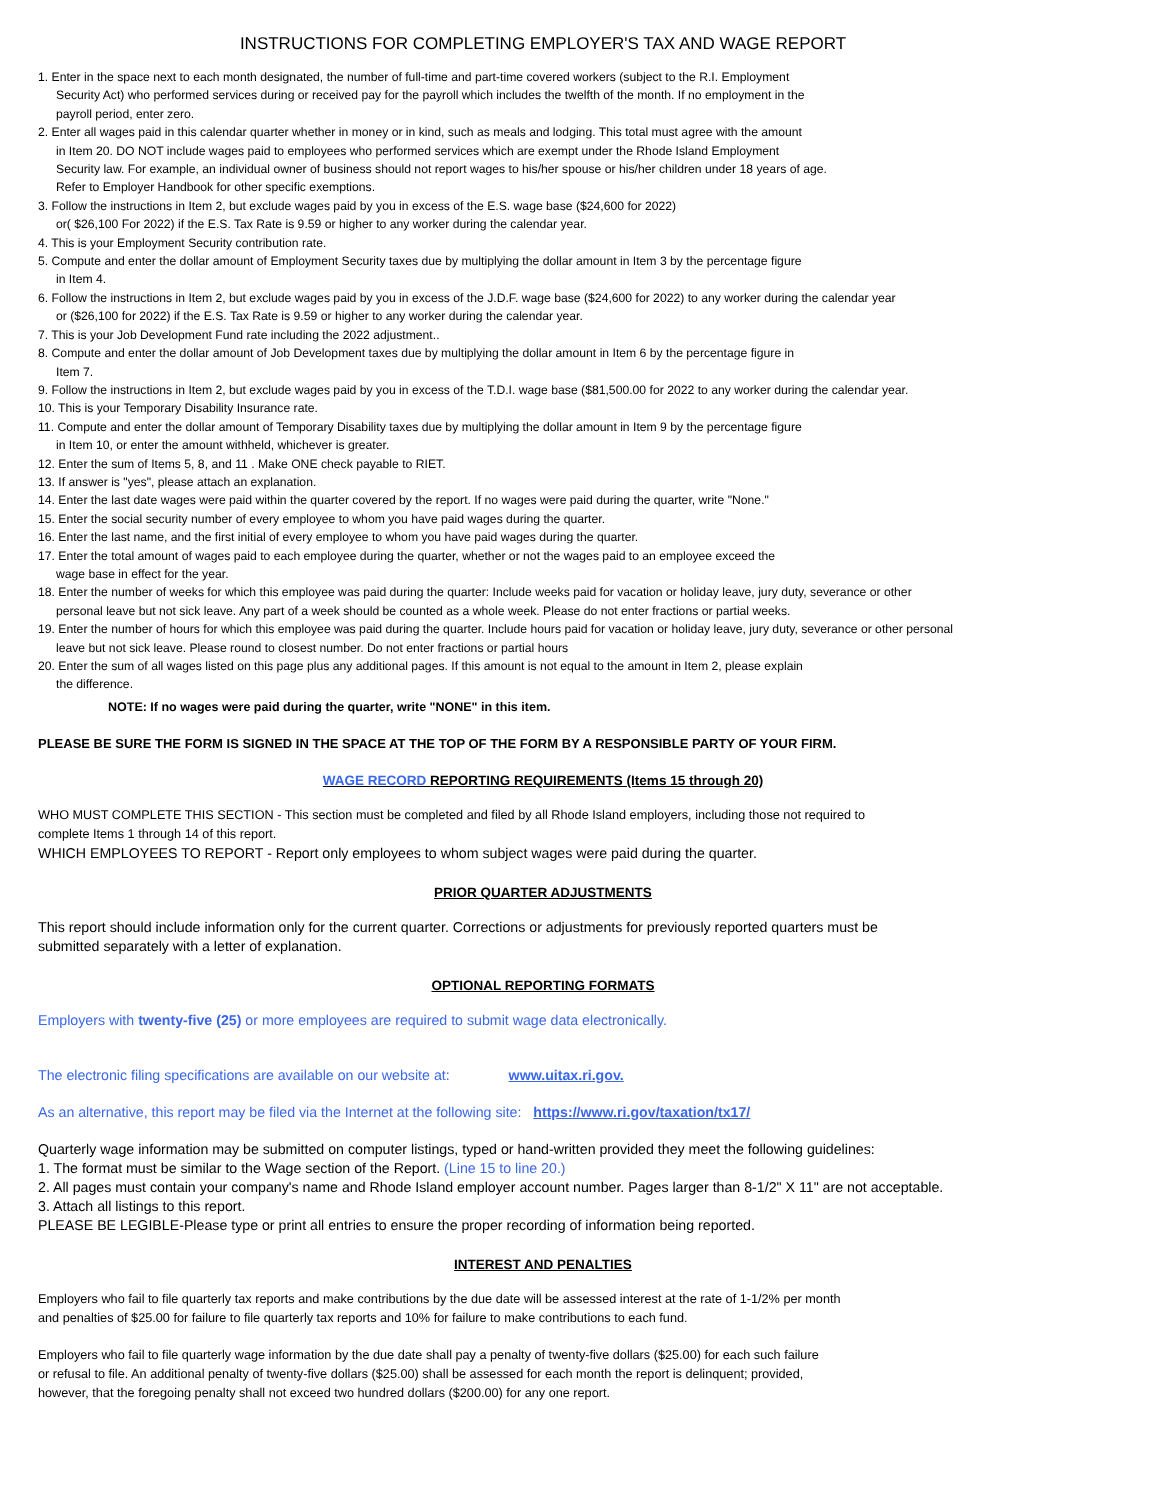INSTRUCTIONS FOR COMPLETING EMPLOYER'S TAX AND WAGE REPORT
1. Enter in the space next to each month designated, the number of full-time and part-time covered workers (subject to the R.I. Employment
Security Act) who performed services during or received pay for the payroll which includes the twelfth of the month. If no employment in the
payroll period, enter zero.
2. Enter all wages paid in this calendar quarter whether in money or in kind, such as meals and lodging. This total must agree with the amount
in Item 20. DO NOT include wages paid to employees who performed services which are exempt under the Rhode Island Employment
Security law. For example, an individual owner of business should not report wages to his/her spouse or his/her children under 18 years of age.
Refer to Employer Handbook for other specific exemptions.
3. Follow the instructions in Item 2, but exclude wages paid by you in excess of the E.S. wage base ($24,600 for 2022)
or( $26,100 For 2022) if the E.S. Tax Rate is 9.59 or higher to any worker during the calendar year.
4. This is your Employment Security contribution rate.
5. Compute and enter the dollar amount of Employment Security taxes due by multiplying the dollar amount in Item 3 by the percentage figure
in Item 4.
6. Follow the instructions in Item 2, but exclude wages paid by you in excess of the J.D.F. wage base ($24,600 for 2022) to any worker during the calendar year
or ($26,100 for 2022) if the E.S. Tax Rate is 9.59 or higher to any worker during the calendar year.
7. This is your Job Development Fund rate including the 2022 adjustment..
8. Compute and enter the dollar amount of Job Development taxes due by multiplying the dollar amount in Item 6 by the percentage figure in
Item 7.
9. Follow the instructions in Item 2, but exclude wages paid by you in excess of the T.D.I. wage base ($81,500.00 for 2022 to any worker during the calendar year.
10. This is your Temporary Disability Insurance rate.
11. Compute and enter the dollar amount of Temporary Disability taxes due by multiplying the dollar amount in Item 9 by the percentage figure
in Item 10, or enter the amount withheld, whichever is greater.
12. Enter the sum of Items 5, 8, and 11 . Make ONE check payable to RIET.
13. If answer is "yes", please attach an explanation.
14. Enter the last date wages were paid within the quarter covered by the report. If no wages were paid during the quarter, write "None."
15. Enter the social security number of every employee to whom you have paid wages during the quarter.
16. Enter the last name, and the first initial of every employee to whom you have paid wages during the quarter.
17. Enter the total amount of wages paid to each employee during the quarter, whether or not the wages paid to an employee exceed the
wage base in effect for the year.
18. Enter the number of weeks for which this employee was paid during the quarter: Include weeks paid for vacation or holiday leave, jury duty, severance or other
personal leave but not sick leave. Any part of a week should be counted as a whole week. Please do not enter fractions or partial weeks.
19. Enter the number of hours for which this employee was paid during the quarter. Include hours paid for vacation or holiday leave, jury duty, severance or other personal
leave but not sick leave. Please round to closest number. Do not enter fractions or partial hours
20. Enter the sum of all wages listed on this page plus any additional pages. If this amount is not equal to the amount in Item 2, please explain
the difference.
NOTE: If no wages were paid during the quarter, write "NONE" in this item.
PLEASE BE SURE THE FORM IS SIGNED IN THE SPACE AT THE TOP OF THE FORM BY A RESPONSIBLE PARTY OF YOUR FIRM.
WAGE RECORD REPORTING REQUIREMENTS (Items 15 through 20)
WHO MUST COMPLETE THIS SECTION - This section must be completed and filed by all Rhode Island employers, including those not required to
complete Items 1 through 14 of this report.
WHICH EMPLOYEES TO REPORT - Report only employees to whom subject wages were paid during the quarter.
PRIOR QUARTER ADJUSTMENTS
This report should include information only for the current quarter. Corrections or adjustments for previously reported quarters must be
submitted separately with a letter of explanation.
OPTIONAL REPORTING FORMATS
Employers with twenty-five (25) or more employees are required to submit wage data electronically.
The electronic filing specifications are available on our website at: www.uitax.ri.gov.
As an alternative, this report may be filed via the Internet at the following site: https://www.ri.gov/taxation/tx17/
Quarterly wage information may be submitted on computer listings, typed or hand-written provided they meet the following guidelines:
1. The format must be similar to the Wage section of the Report. (Line 15 to line 20.)
2. All pages must contain your company's name and Rhode Island employer account number. Pages larger than 8-1/2" X 11" are not acceptable.
3. Attach all listings to this report.
PLEASE BE LEGIBLE-Please type or print all entries to ensure the proper recording of information being reported.
INTEREST AND PENALTIES
Employers who fail to file quarterly tax reports and make contributions by the due date will be assessed interest at the rate of 1-1/2% per month
and penalties of $25.00 for failure to file quarterly tax reports and 10% for failure to make contributions to each fund.
Employers who fail to file quarterly wage information by the due date shall pay a penalty of twenty-five dollars ($25.00) for each such failure
or refusal to file. An additional penalty of twenty-five dollars ($25.00) shall be assessed for each month the report is delinquent; provided,
however, that the foregoing penalty shall not exceed two hundred dollars ($200.00) for any one report.